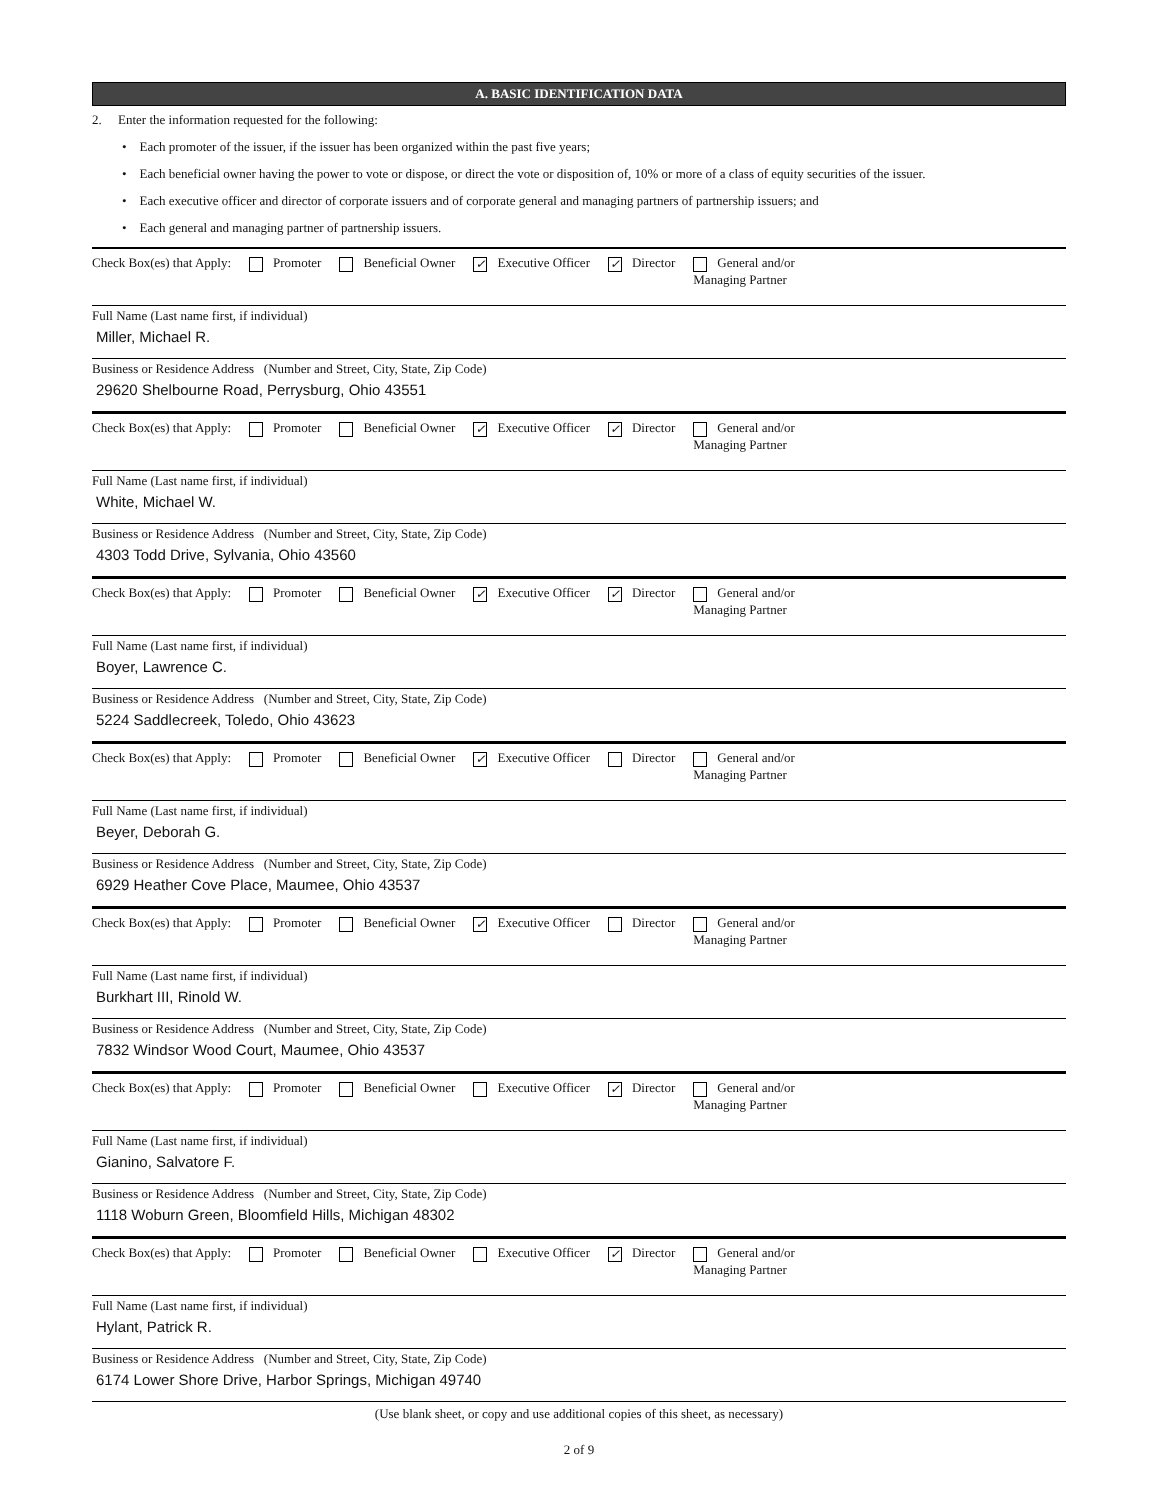A. BASIC IDENTIFICATION DATA
2. Enter the information requested for the following:
• Each promoter of the issuer, if the issuer has been organized within the past five years;
• Each beneficial owner having the power to vote or dispose, or direct the vote or disposition of, 10% or more of a class of equity securities of the issuer.
• Each executive officer and director of corporate issuers and of corporate general and managing partners of partnership issuers; and
• Each general and managing partner of partnership issuers.
Check Box(es) that Apply: Promoter Beneficial Owner ✓ Executive Officer ✓ Director General and/or
Managing Partner
Full Name (Last name first, if individual)
Miller, Michael R.
Business or Residence Address (Number and Street, City, State, Zip Code)
29620 Shelbourne Road, Perrysburg, Ohio 43551
Check Box(es) that Apply: Promoter Beneficial Owner ✓ Executive Officer ✓ Director General and/or
Managing Partner
Full Name (Last name first, if individual)
White, Michael W.
Business or Residence Address (Number and Street, City, State, Zip Code)
4303 Todd Drive, Sylvania, Ohio 43560
Check Box(es) that Apply: Promoter Beneficial Owner ✓ Executive Officer ✓ Director General and/or
Managing Partner
Full Name (Last name first, if individual)
Boyer, Lawrence C.
Business or Residence Address (Number and Street, City, State, Zip Code)
5224 Saddlecreek, Toledo, Ohio 43623
Check Box(es) that Apply: Promoter Beneficial Owner ✓ Executive Officer Director General and/or
Managing Partner
Full Name (Last name first, if individual)
Beyer, Deborah G.
Business or Residence Address (Number and Street, City, State, Zip Code)
6929 Heather Cove Place, Maumee, Ohio 43537
Check Box(es) that Apply: Promoter Beneficial Owner ✓ Executive Officer Director General and/or
Managing Partner
Full Name (Last name first, if individual)
Burkhart III, Rinold W.
Business or Residence Address (Number and Street, City, State, Zip Code)
7832 Windsor Wood Court, Maumee, Ohio 43537
Check Box(es) that Apply: Promoter Beneficial Owner Executive Officer ✓ Director General and/or
Managing Partner
Full Name (Last name first, if individual)
Gianino, Salvatore F.
Business or Residence Address (Number and Street, City, State, Zip Code)
1118 Woburn Green, Bloomfield Hills, Michigan 48302
Check Box(es) that Apply: Promoter Beneficial Owner Executive Officer ✓ Director General and/or
Managing Partner
Full Name (Last name first, if individual)
Hylant, Patrick R.
Business or Residence Address (Number and Street, City, State, Zip Code)
6174 Lower Shore Drive, Harbor Springs, Michigan 49740
(Use blank sheet, or copy and use additional copies of this sheet, as necessary)
2 of 9